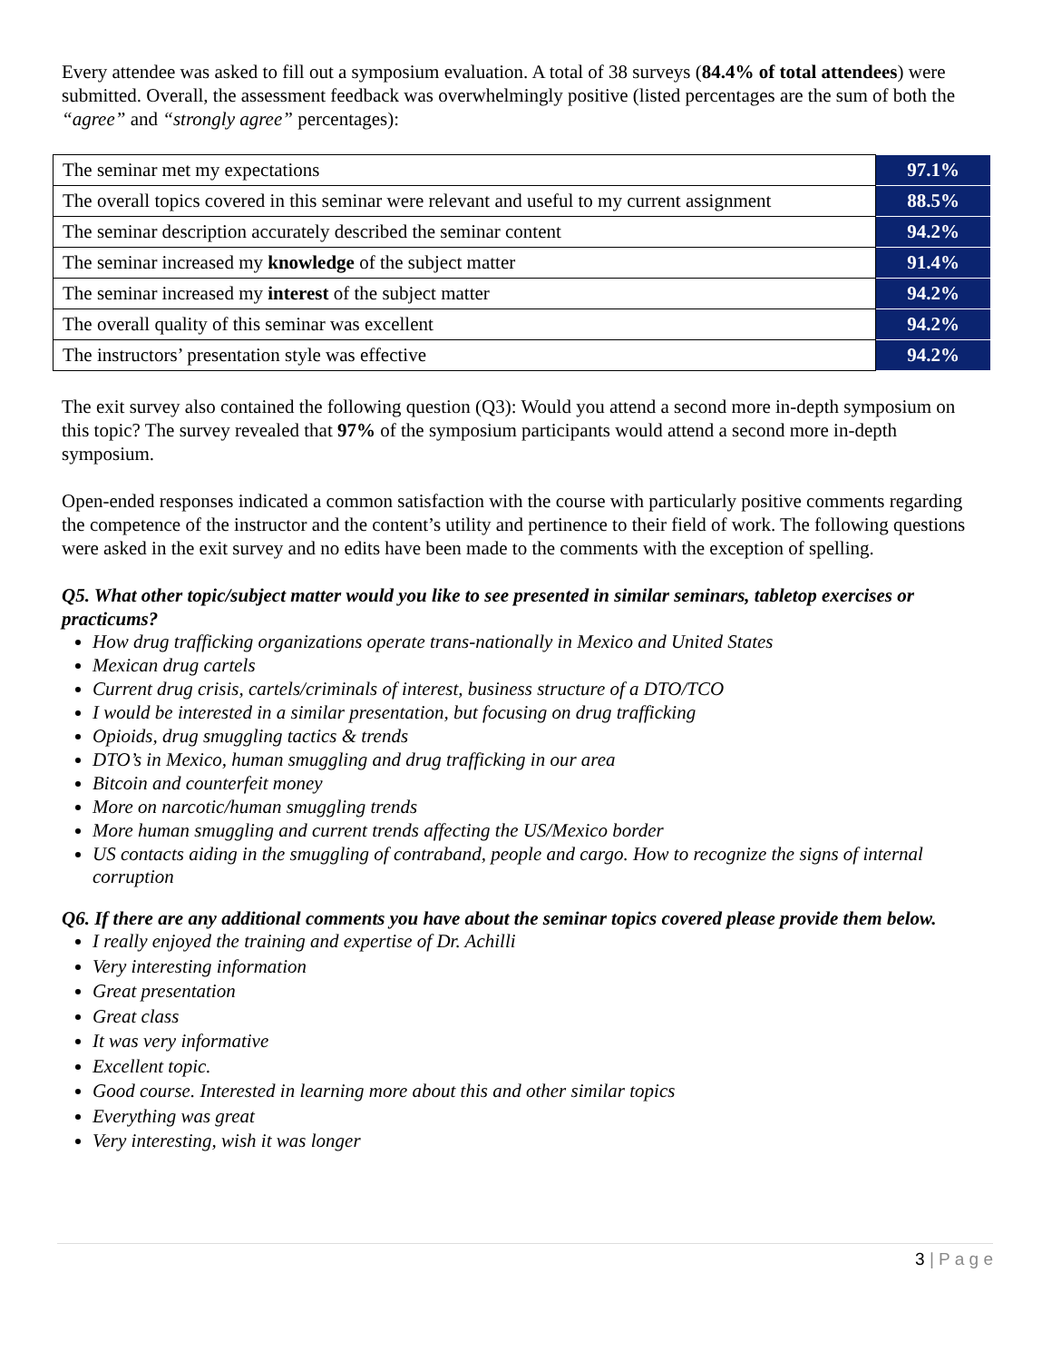Every attendee was asked to fill out a symposium evaluation. A total of 38 surveys (84.4% of total attendees) were submitted. Overall, the assessment feedback was overwhelmingly positive (listed percentages are the sum of both the “agree” and “strongly agree” percentages):
| The seminar met my expectations | 97.1% |
| The overall topics covered in this seminar were relevant and useful to my current assignment | 88.5% |
| The seminar description accurately described the seminar content | 94.2% |
| The seminar increased my knowledge of the subject matter | 91.4% |
| The seminar increased my interest of the subject matter | 94.2% |
| The overall quality of this seminar was excellent | 94.2% |
| The instructors’ presentation style was effective | 94.2% |
The exit survey also contained the following question (Q3): Would you attend a second more in-depth symposium on this topic? The survey revealed that 97% of the symposium participants would attend a second more in-depth symposium.
Open-ended responses indicated a common satisfaction with the course with particularly positive comments regarding the competence of the instructor and the content’s utility and pertinence to their field of work. The following questions were asked in the exit survey and no edits have been made to the comments with the exception of spelling.
Q5. What other topic/subject matter would you like to see presented in similar seminars, tabletop exercises or practicums?
How drug trafficking organizations operate trans-nationally in Mexico and United States
Mexican drug cartels
Current drug crisis, cartels/criminals of interest, business structure of a DTO/TCO
I would be interested in a similar presentation, but focusing on drug trafficking
Opioids, drug smuggling tactics & trends
DTO’s in Mexico, human smuggling and drug trafficking in our area
Bitcoin and counterfeit money
More on narcotic/human smuggling trends
More human smuggling and current trends affecting the US/Mexico border
US contacts aiding in the smuggling of contraband, people and cargo. How to recognize the signs of internal corruption
Q6. If there are any additional comments you have about the seminar topics covered please provide them below.
I really enjoyed the training and expertise of Dr. Achilli
Very interesting information
Great presentation
Great class
It was very informative
Excellent topic.
Good course. Interested in learning more about this and other similar topics
Everything was great
Very interesting, wish it was longer
3 | P a g e